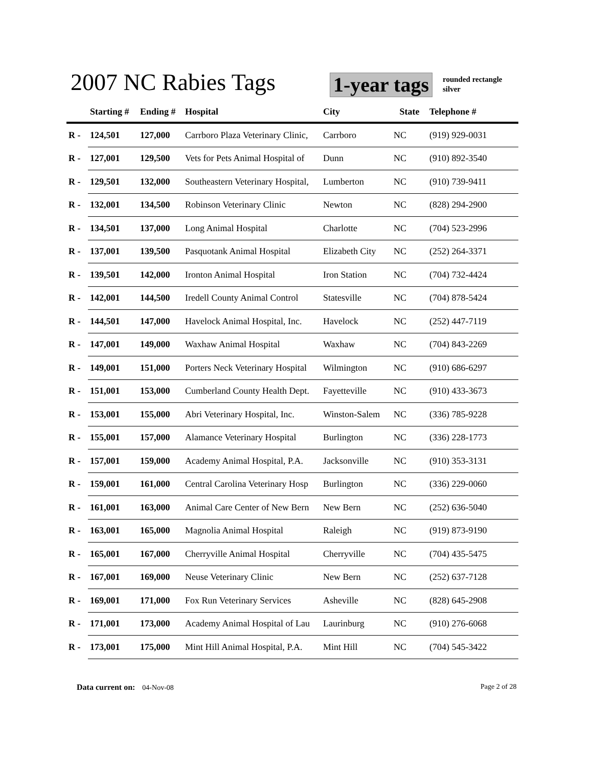2007 NC Rabies Tags 1-year tags
rounded rectangle
silver
| | Starting # | Ending # | Hospital | City | State | Telephone # |
| --- | --- | --- | --- | --- | --- | --- |
| R - | 124,501 | 127,000 | Carrboro Plaza Veterinary Clinic, | Carrboro | NC | (919) 929-0031 |
| R - | 127,001 | 129,500 | Vets for Pets Animal Hospital of | Dunn | NC | (910) 892-3540 |
| R - | 129,501 | 132,000 | Southeastern Veterinary Hospital, | Lumberton | NC | (910) 739-9411 |
| R - | 132,001 | 134,500 | Robinson Veterinary Clinic | Newton | NC | (828) 294-2900 |
| R - | 134,501 | 137,000 | Long Animal Hospital | Charlotte | NC | (704) 523-2996 |
| R - | 137,001 | 139,500 | Pasquotank Animal Hospital | Elizabeth City | NC | (252) 264-3371 |
| R - | 139,501 | 142,000 | Ironton Animal Hospital | Iron Station | NC | (704) 732-4424 |
| R - | 142,001 | 144,500 | Iredell County Animal Control | Statesville | NC | (704) 878-5424 |
| R - | 144,501 | 147,000 | Havelock Animal Hospital, Inc. | Havelock | NC | (252) 447-7119 |
| R - | 147,001 | 149,000 | Waxhaw Animal Hospital | Waxhaw | NC | (704) 843-2269 |
| R - | 149,001 | 151,000 | Porters Neck Veterinary Hospital | Wilmington | NC | (910) 686-6297 |
| R - | 151,001 | 153,000 | Cumberland County Health Dept. | Fayetteville | NC | (910) 433-3673 |
| R - | 153,001 | 155,000 | Abri Veterinary Hospital, Inc. | Winston-Salem | NC | (336) 785-9228 |
| R - | 155,001 | 157,000 | Alamance Veterinary Hospital | Burlington | NC | (336) 228-1773 |
| R - | 157,001 | 159,000 | Academy Animal Hospital, P.A. | Jacksonville | NC | (910) 353-3131 |
| R - | 159,001 | 161,000 | Central Carolina Veterinary Hosp | Burlington | NC | (336) 229-0060 |
| R - | 161,001 | 163,000 | Animal Care Center of New Bern | New Bern | NC | (252) 636-5040 |
| R - | 163,001 | 165,000 | Magnolia Animal Hospital | Raleigh | NC | (919) 873-9190 |
| R - | 165,001 | 167,000 | Cherryville Animal Hospital | Cherryville | NC | (704) 435-5475 |
| R - | 167,001 | 169,000 | Neuse Veterinary Clinic | New Bern | NC | (252) 637-7128 |
| R - | 169,001 | 171,000 | Fox Run Veterinary Services | Asheville | NC | (828) 645-2908 |
| R - | 171,001 | 173,000 | Academy Animal Hospital of Lau | Laurinburg | NC | (910) 276-6068 |
| R - | 173,001 | 175,000 | Mint Hill Animal Hospital, P.A. | Mint Hill | NC | (704) 545-3422 |
Data current on: 04-Nov-08 Page 2 of 28